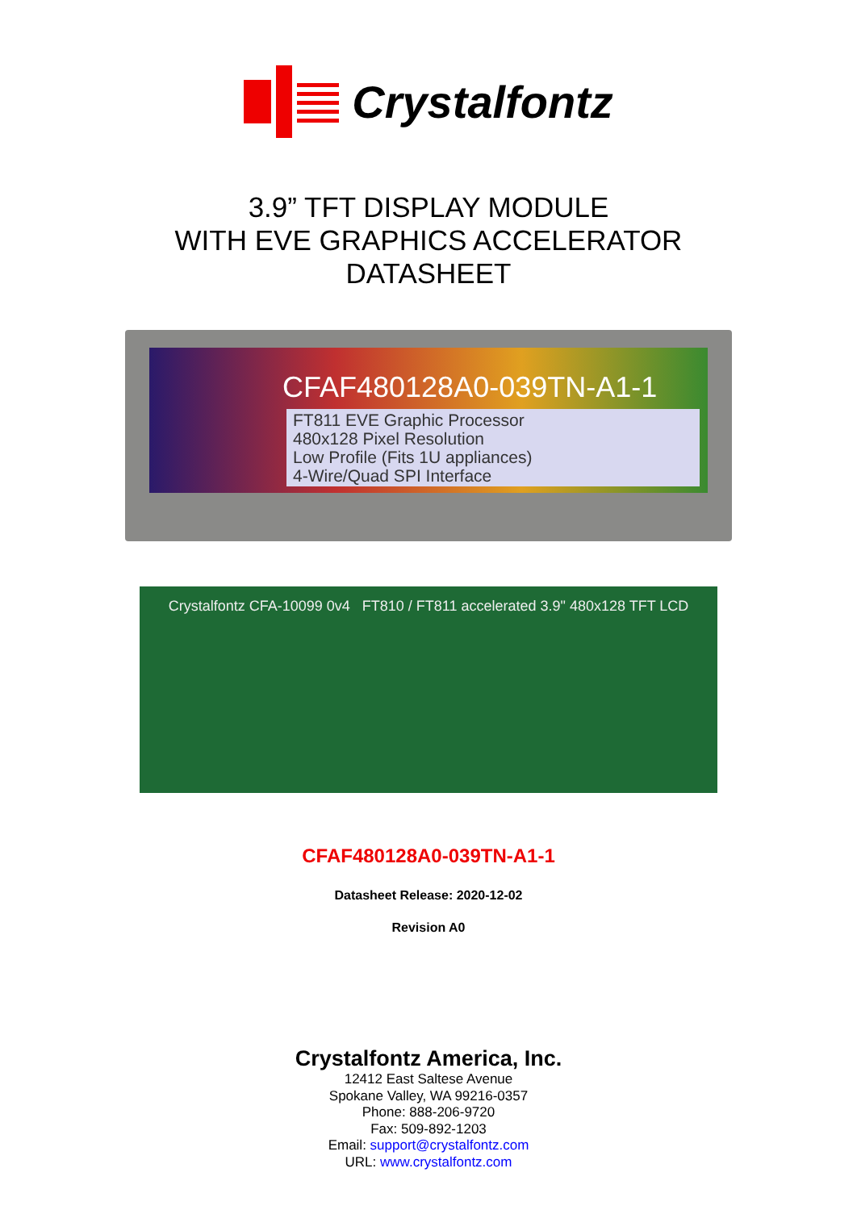Crystalfontz
3.9” TFT DISPLAY MODULE
WITH EVE GRAPHICS ACCELERATOR
DATASHEET
CFAF480128A0-039TN-A1-1
FT811 EVE Graphic Processor
480x128 Pixel Resolution
Low Profile (Fits 1U appliances)
4-Wire/Quad SPI Interface
Crystalfontz CFA-10099 0v4 FT810 / FT811 accelerated 3.9" 480x128 TFT LCD
CFAF480128A0-039TN-A1-1
Datasheet Release: 2020-12-02
Revision A0
Crystalfontz America, Inc.
12412 East Saltese Avenue
Spokane Valley, WA 99216-0357
Phone: 888-206-9720
Fax: 509-892-1203
Email: support@crystalfontz.com
URL: www.crystalfontz.com